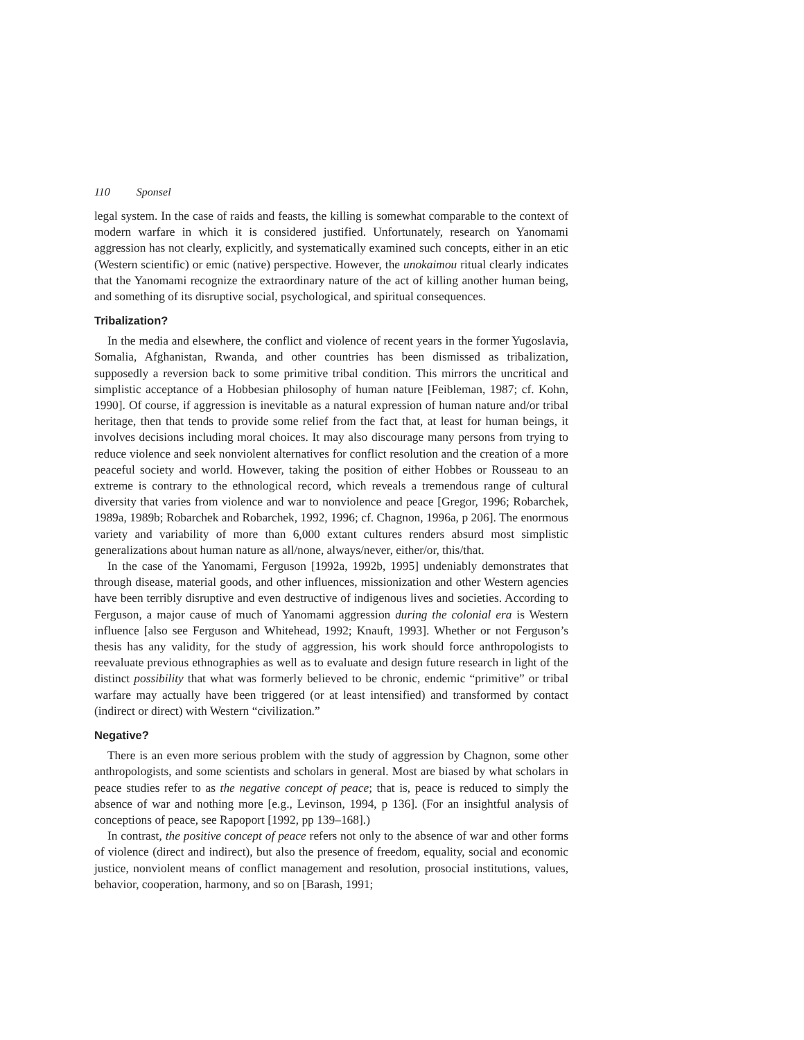110 Sponsel
legal system. In the case of raids and feasts, the killing is somewhat comparable to the context of modern warfare in which it is considered justified. Unfortunately, research on Yanomami aggression has not clearly, explicitly, and systematically examined such concepts, either in an etic (Western scientific) or emic (native) perspective. However, the unokaimou ritual clearly indicates that the Yanomami recognize the extraordinary nature of the act of killing another human being, and something of its disruptive social, psychological, and spiritual consequences.
Tribalization?
In the media and elsewhere, the conflict and violence of recent years in the former Yugoslavia, Somalia, Afghanistan, Rwanda, and other countries has been dismissed as tribalization, supposedly a reversion back to some primitive tribal condition. This mirrors the uncritical and simplistic acceptance of a Hobbesian philosophy of human nature [Feibleman, 1987; cf. Kohn, 1990]. Of course, if aggression is inevitable as a natural expression of human nature and/or tribal heritage, then that tends to provide some relief from the fact that, at least for human beings, it involves decisions including moral choices. It may also discourage many persons from trying to reduce violence and seek nonviolent alternatives for conflict resolution and the creation of a more peaceful society and world. However, taking the position of either Hobbes or Rousseau to an extreme is contrary to the ethnological record, which reveals a tremendous range of cultural diversity that varies from violence and war to nonviolence and peace [Gregor, 1996; Robarchek, 1989a, 1989b; Robarchek and Robarchek, 1992, 1996; cf. Chagnon, 1996a, p 206]. The enormous variety and variability of more than 6,000 extant cultures renders absurd most simplistic generalizations about human nature as all/none, always/never, either/or, this/that.
In the case of the Yanomami, Ferguson [1992a, 1992b, 1995] undeniably demonstrates that through disease, material goods, and other influences, missionization and other Western agencies have been terribly disruptive and even destructive of indigenous lives and societies. According to Ferguson, a major cause of much of Yanomami aggression during the colonial era is Western influence [also see Ferguson and Whitehead, 1992; Knauft, 1993]. Whether or not Ferguson’s thesis has any validity, for the study of aggression, his work should force anthropologists to reevaluate previous ethnographies as well as to evaluate and design future research in light of the distinct possibility that what was formerly believed to be chronic, endemic “primitive” or tribal warfare may actually have been triggered (or at least intensified) and transformed by contact (indirect or direct) with Western “civilization.”
Negative?
There is an even more serious problem with the study of aggression by Chagnon, some other anthropologists, and some scientists and scholars in general. Most are biased by what scholars in peace studies refer to as the negative concept of peace; that is, peace is reduced to simply the absence of war and nothing more [e.g., Levinson, 1994, p 136]. (For an insightful analysis of conceptions of peace, see Rapoport [1992, pp 139–168].)
In contrast, the positive concept of peace refers not only to the absence of war and other forms of violence (direct and indirect), but also the presence of freedom, equality, social and economic justice, nonviolent means of conflict management and resolution, prosocial institutions, values, behavior, cooperation, harmony, and so on [Barash, 1991;